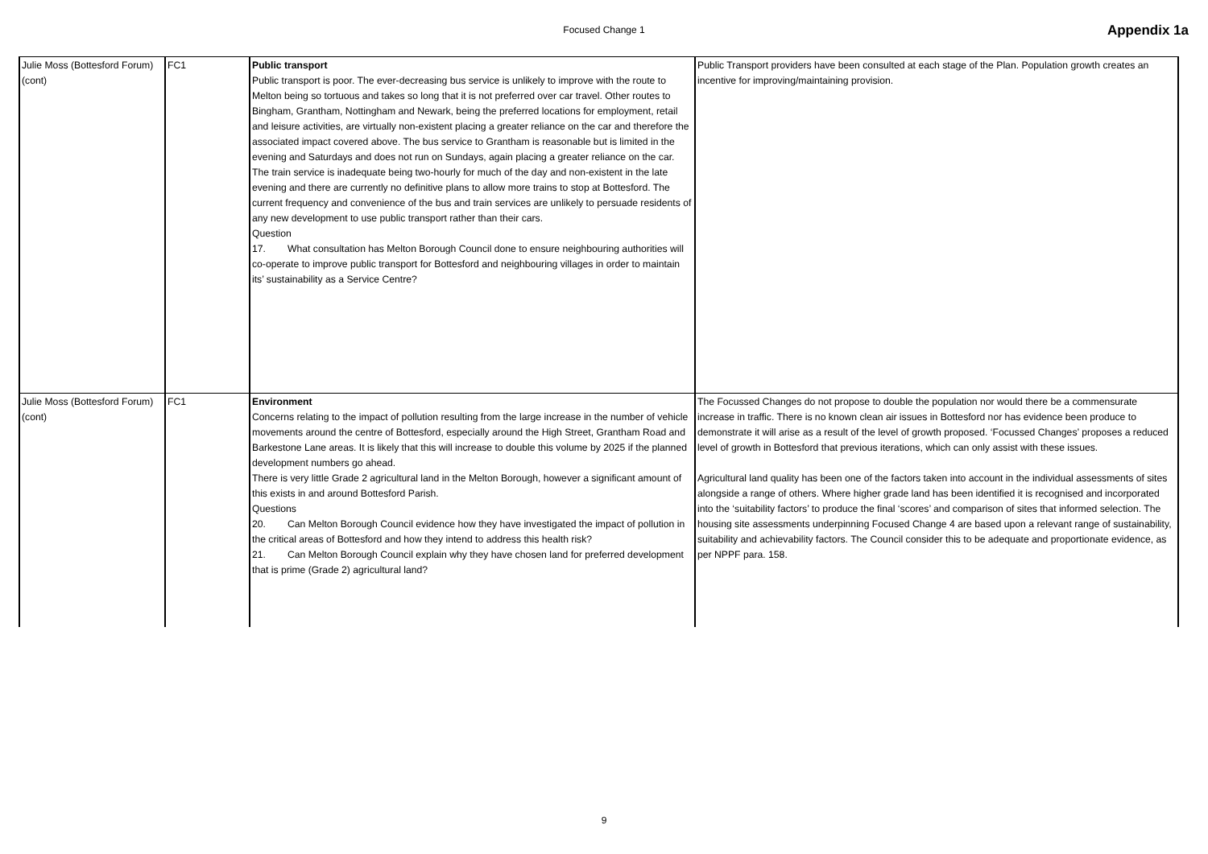Focused Change 1 Appendix 1a
| Julie Moss (Bottesford Forum) (cont) | FC1 | Public transport Public transport is poor. The ever-decreasing bus service is unlikely to improve with the route to Melton being so tortuous and takes so long that it is not preferred over car travel. Other routes to Bingham, Grantham, Nottingham and Newark, being the preferred locations for employment, retail and leisure activities, are virtually non-existent placing a greater reliance on the car and therefore the associated impact covered above. The bus service to Grantham is reasonable but is limited in the evening and Saturdays and does not run on Sundays, again placing a greater reliance on the car. The train service is inadequate being two-hourly for much of the day and non-existent in the late evening and there are currently no definitive plans to allow more trains to stop at Bottesford. The current frequency and convenience of the bus and train services are unlikely to persuade residents of any new development to use public transport rather than their cars. Question 17. What consultation has Melton Borough Council done to ensure neighbouring authorities will co-operate to improve public transport for Bottesford and neighbouring villages in order to maintain its’ sustainability as a Service Centre? | Public Transport providers have been consulted at each stage of the Plan. Population growth creates an incentive for improving/maintaining provision. |
| Julie Moss (Bottesford Forum) (cont) | FC1 | Environment Concerns relating to the impact of pollution resulting from the large increase in the number of vehicle movements around the centre of Bottesford, especially around the High Street, Grantham Road and Barkestone Lane areas. It is likely that this will increase to double this volume by 2025 if the planned development numbers go ahead. There is very little Grade 2 agricultural land in the Melton Borough, however a significant amount of this exists in and around Bottesford Parish. Questions 20. Can Melton Borough Council evidence how they have investigated the impact of pollution in the critical areas of Bottesford and how they intend to address this health risk? 21. Can Melton Borough Council explain why they have chosen land for preferred development that is prime (Grade 2) agricultural land? | The Focussed Changes do not propose to double the population nor would there be a commensurate increase in traffic. There is no known clean air issues in Bottesford nor has evidence been produce to demonstrate it will arise as a result of the level of growth proposed. ‘Focussed Changes’ proposes a reduced level of growth in Bottesford that previous iterations, which can only assist with these issues. Agricultural land quality has been one of the factors taken into account in the individual assessments of sites alongside a range of others. Where higher grade land has been identified it is recognised and incorporated into the ‘suitability factors’ to produce the final ‘scores’ and comparison of sites that informed selection. The housing site assessments underpinning Focused Change 4 are based upon a relevant range of sustainability, suitability and achievability factors. The Council consider this to be adequate and proportionate evidence, as per NPPF para. 158. |
9